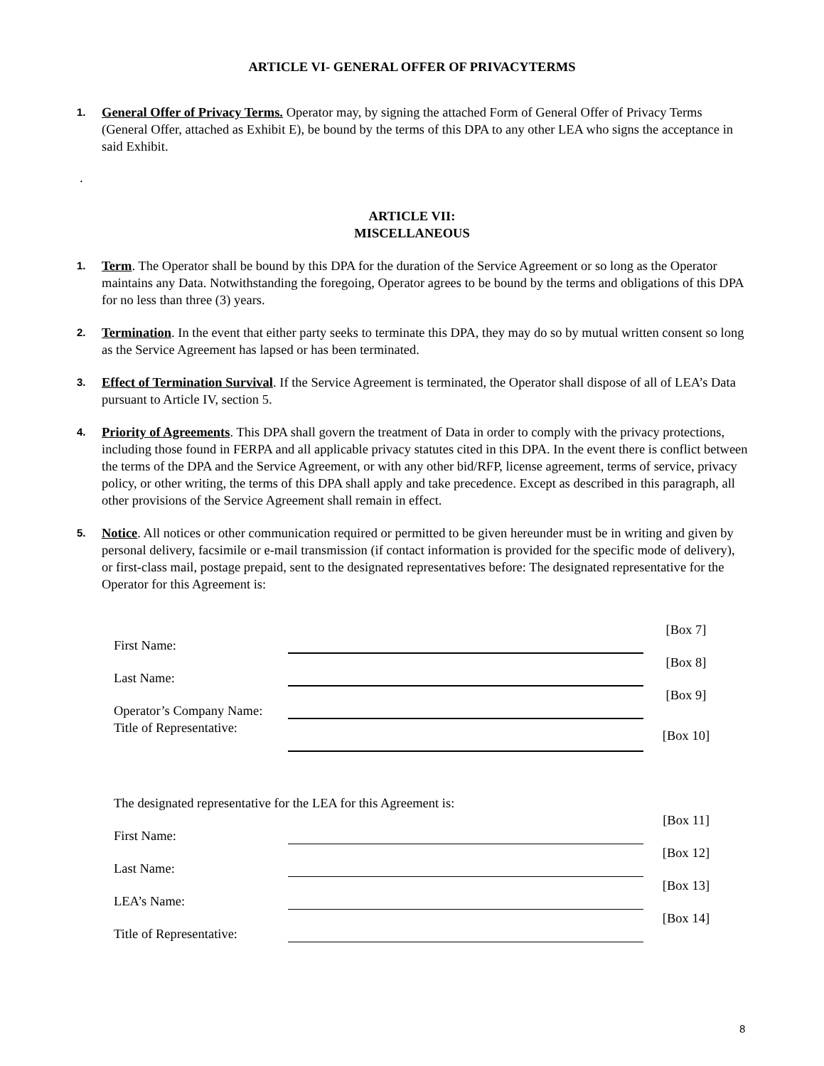ARTICLE VI- GENERAL OFFER OF PRIVACYTERMS
1.
General Offer of Privacy Terms. Operator may, by signing the attached Form of General Offer of Privacy Terms (General Offer, attached as Exhibit E), be bound by the terms of this DPA to any other LEA who signs the acceptance in said Exhibit.
.
ARTICLE VII:
MISCELLANEOUS
1.
Term. The Operator shall be bound by this DPA for the duration of the Service Agreement or so long as the Operator maintains any Data. Notwithstanding the foregoing, Operator agrees to be bound by the terms and obligations of this DPA for no less than three (3) years.
2.
Termination. In the event that either party seeks to terminate this DPA, they may do so by mutual written consent so long as the Service Agreement has lapsed or has been terminated.
3.
Effect of Termination Survival. If the Service Agreement is terminated, the Operator shall dispose of all of LEA’s Data pursuant to Article IV, section 5.
4.
Priority of Agreements. This DPA shall govern the treatment of Data in order to comply with the privacy protections, including those found in FERPA and all applicable privacy statutes cited in this DPA. In the event there is conflict between the terms of the DPA and the Service Agreement, or with any other bid/RFP, license agreement, terms of service, privacy policy, or other writing, the terms of this DPA shall apply and take precedence. Except as described in this paragraph, all other provisions of the Service Agreement shall remain in effect.
5.
Notice. All notices or other communication required or permitted to be given hereunder must be in writing and given by personal delivery, facsimile or e-mail transmission (if contact information is provided for the specific mode of delivery), or first-class mail, postage prepaid, sent to the designated representatives before: The designated representative for the Operator for this Agreement is:
First Name:
[Box 7]
Last Name:
[Box 8]
Operator’s Company Name:
[Box 9]
Title of Representative:
[Box 10]
The designated representative for the LEA for this Agreement is:
First Name:
[Box 11]
Last Name:
[Box 12]
LEA’s Name:
[Box 13]
Title of Representative:
[Box 14]
8